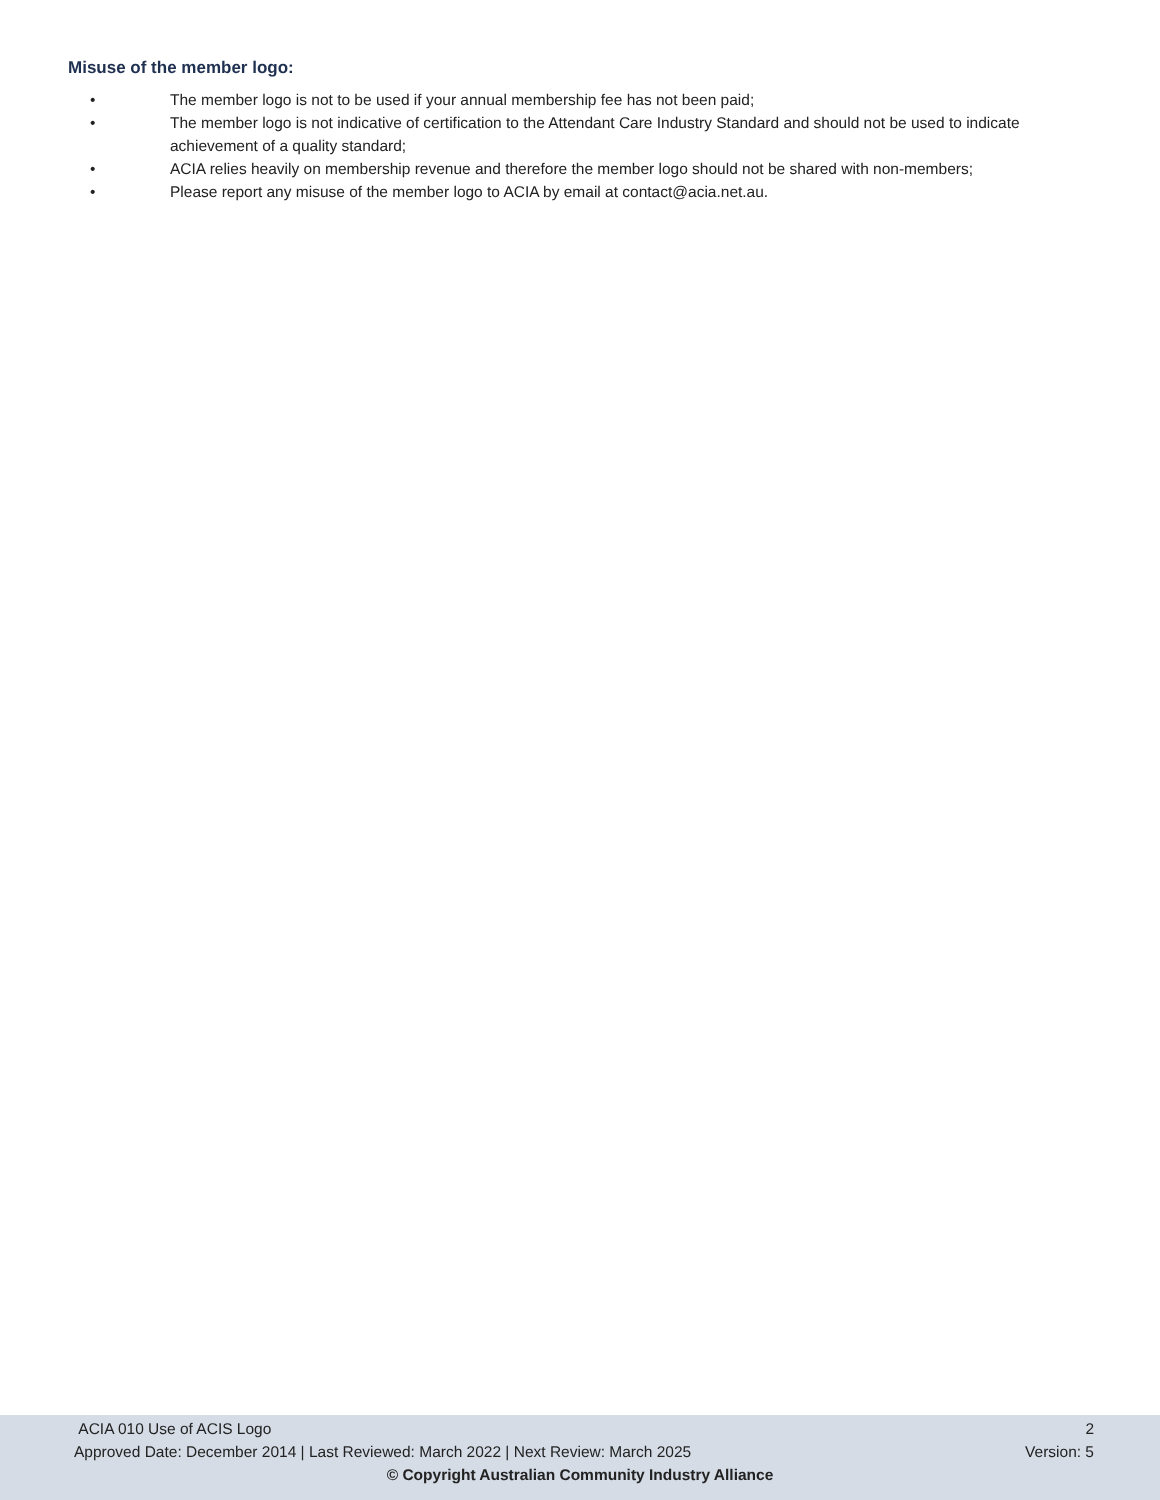Misuse of the member logo:
• The member logo is not to be used if your annual membership fee has not been paid;
• The member logo is not indicative of certification to the Attendant Care Industry Standard and should not be used to indicate achievement of a quality standard;
• ACIA relies heavily on membership revenue and therefore the member logo should not be shared with non-members;
• Please report any misuse of the member logo to ACIA by email at contact@acia.net.au.
ACIA 010 Use of ACIS Logo 2
Approved Date: December 2014 | Last Reviewed: March 2022 | Next Review: March 2025 Version: 5
© Copyright Australian Community Industry Alliance